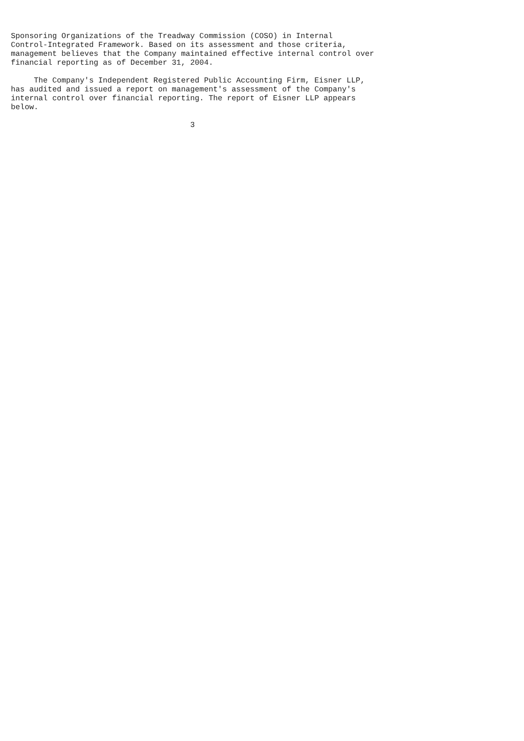Sponsoring Organizations of the Treadway Commission (COSO) in Internal
Control-Integrated Framework. Based on its assessment and those criteria,
management believes that the Company maintained effective internal control over
financial reporting as of December 31, 2004.

     The Company's Independent Registered Public Accounting Firm, Eisner LLP,
has audited and issued a report on management's assessment of the Company's
internal control over financial reporting. The report of Eisner LLP appears
below.

                                       3